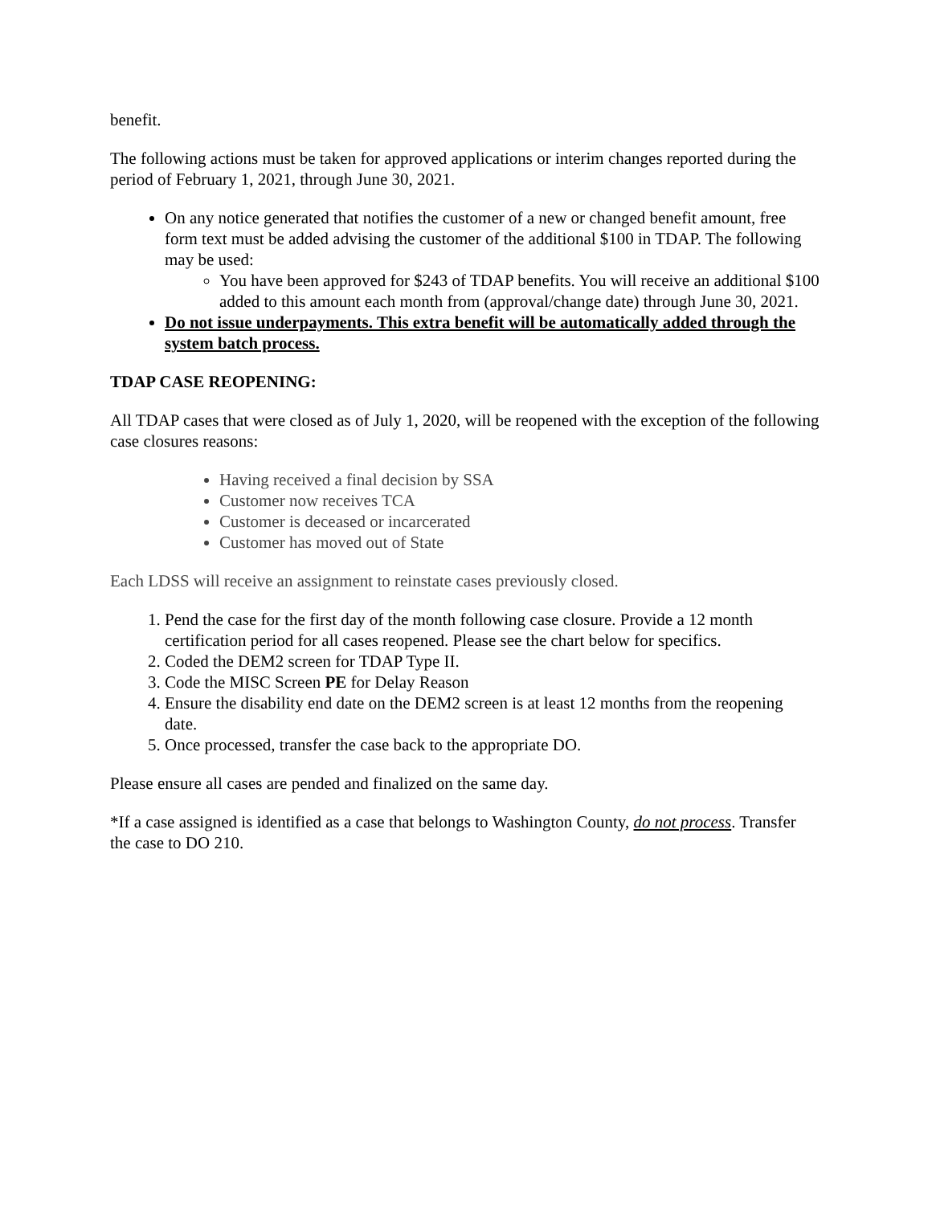benefit.
The following actions must be taken for approved applications or interim changes reported during the period of February 1, 2021, through June 30, 2021.
On any notice generated that notifies the customer of a new or changed benefit amount, free form text must be added advising the customer of the additional $100 in TDAP. The following may be used:
You have been approved for $243 of TDAP benefits. You will receive an additional $100 added to this amount each month from (approval/change date) through June 30, 2021.
Do not issue underpayments. This extra benefit will be automatically added through the system batch process.
TDAP CASE REOPENING:
All TDAP cases that were closed as of July 1, 2020, will be reopened with the exception of the following case closures reasons:
Having received a final decision by SSA
Customer now receives TCA
Customer is deceased or incarcerated
Customer has moved out of State
Each LDSS will receive an assignment to reinstate cases previously closed.
1. Pend the case for the first day of the month following case closure. Provide a 12 month certification period for all cases reopened. Please see the chart below for specifics.
2. Coded the DEM2 screen for TDAP Type II.
3. Code the MISC Screen PE for Delay Reason
4. Ensure the disability end date on the DEM2 screen is at least 12 months from the reopening date.
5. Once processed, transfer the case back to the appropriate DO.
Please ensure all cases are pended and finalized on the same day.
*If a case assigned is identified as a case that belongs to Washington County, do not process. Transfer the case to DO 210.